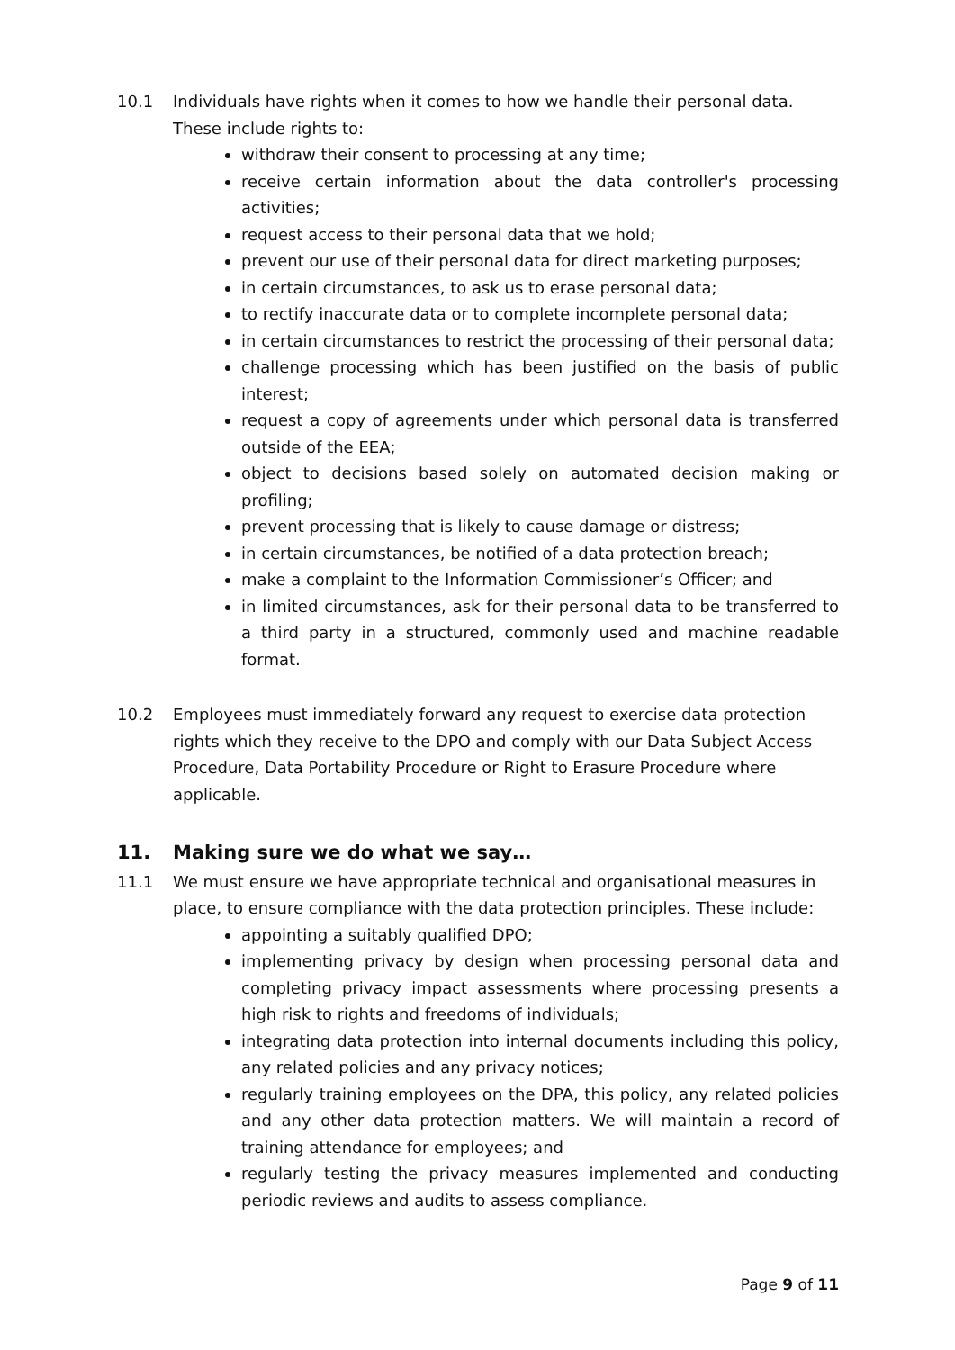10.1 Individuals have rights when it comes to how we handle their personal data. These include rights to:
withdraw their consent to processing at any time;
receive certain information about the data controller's processing activities;
request access to their personal data that we hold;
prevent our use of their personal data for direct marketing purposes;
in certain circumstances, to ask us to erase personal data;
to rectify inaccurate data or to complete incomplete personal data;
in certain circumstances to restrict the processing of their personal data;
challenge processing which has been justified on the basis of public interest;
request a copy of agreements under which personal data is transferred outside of the EEA;
object to decisions based solely on automated decision making or profiling;
prevent processing that is likely to cause damage or distress;
in certain circumstances, be notified of a data protection breach;
make a complaint to the Information Commissioner’s Officer; and
in limited circumstances, ask for their personal data to be transferred to a third party in a structured, commonly used and machine readable format.
10.2 Employees must immediately forward any request to exercise data protection rights which they receive to the DPO and comply with our Data Subject Access Procedure, Data Portability Procedure or Right to Erasure Procedure where applicable.
11. Making sure we do what we say…
11.1 We must ensure we have appropriate technical and organisational measures in place, to ensure compliance with the data protection principles. These include:
appointing a suitably qualified DPO;
implementing privacy by design when processing personal data and completing privacy impact assessments where processing presents a high risk to rights and freedoms of individuals;
integrating data protection into internal documents including this policy, any related policies and any privacy notices;
regularly training employees on the DPA, this policy, any related policies and any other data protection matters. We will maintain a record of training attendance for employees; and
regularly testing the privacy measures implemented and conducting periodic reviews and audits to assess compliance.
Page 9 of 11